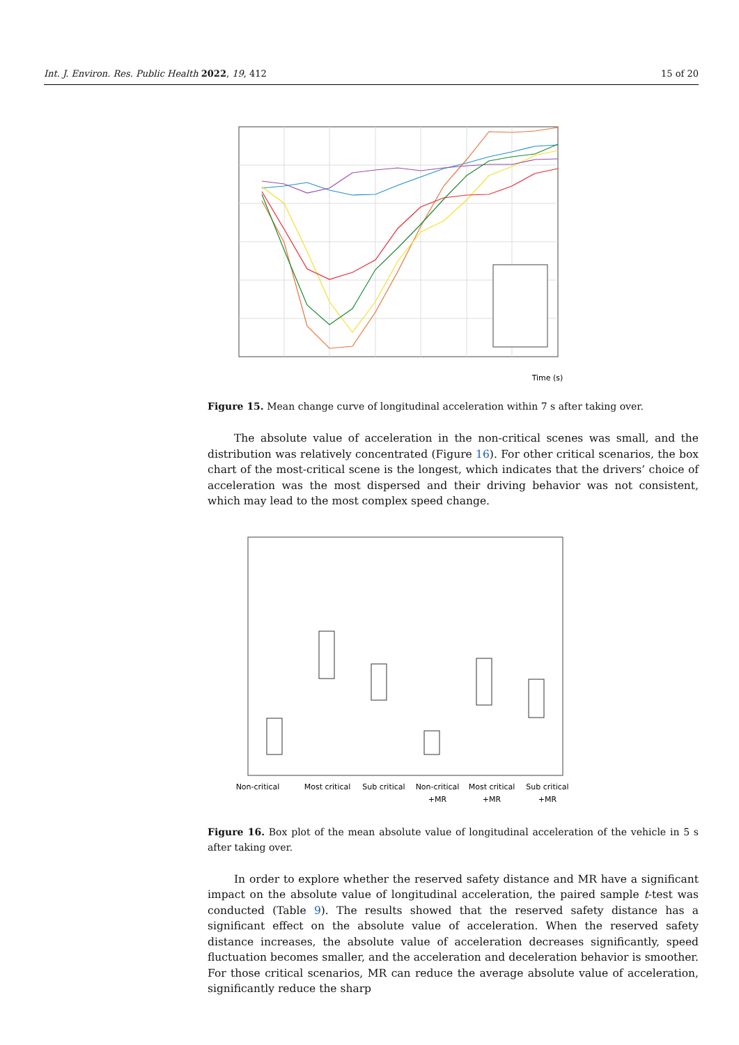Int. J. Environ. Res. Public Health 2022, 19, 412 15 of 20
Time (s)
Longitudinal acceleration (m/s2)
Figure 15. Mean change curve of longitudinal acceleration within 7 s after taking over.
The absolute value of acceleration in the non-critical scenes was small, and the distribution was relatively concentrated (Figure 16). For other critical scenarios, the box chart of the most-critical scene is the longest, which indicates that the drivers’ choice of acceleration was the most dispersed and their driving behavior was not consistent, which may lead to the most complex speed change.
Non-critical
Most critical
Sub critical
Non-critical
+MR
Most critical
+MR
Sub critical
+MR
Figure 16. Box plot of the mean absolute value of longitudinal acceleration of the vehicle in 5 s after taking over.
In order to explore whether the reserved safety distance and MR have a significant impact on the absolute value of longitudinal acceleration, the paired sample t-test was conducted (Table 9). The results showed that the reserved safety distance has a significant effect on the absolute value of acceleration. When the reserved safety distance increases, the absolute value of acceleration decreases significantly, speed fluctuation becomes smaller, and the acceleration and deceleration behavior is smoother. For those critical scenarios, MR can reduce the average absolute value of acceleration, significantly reduce the sharp